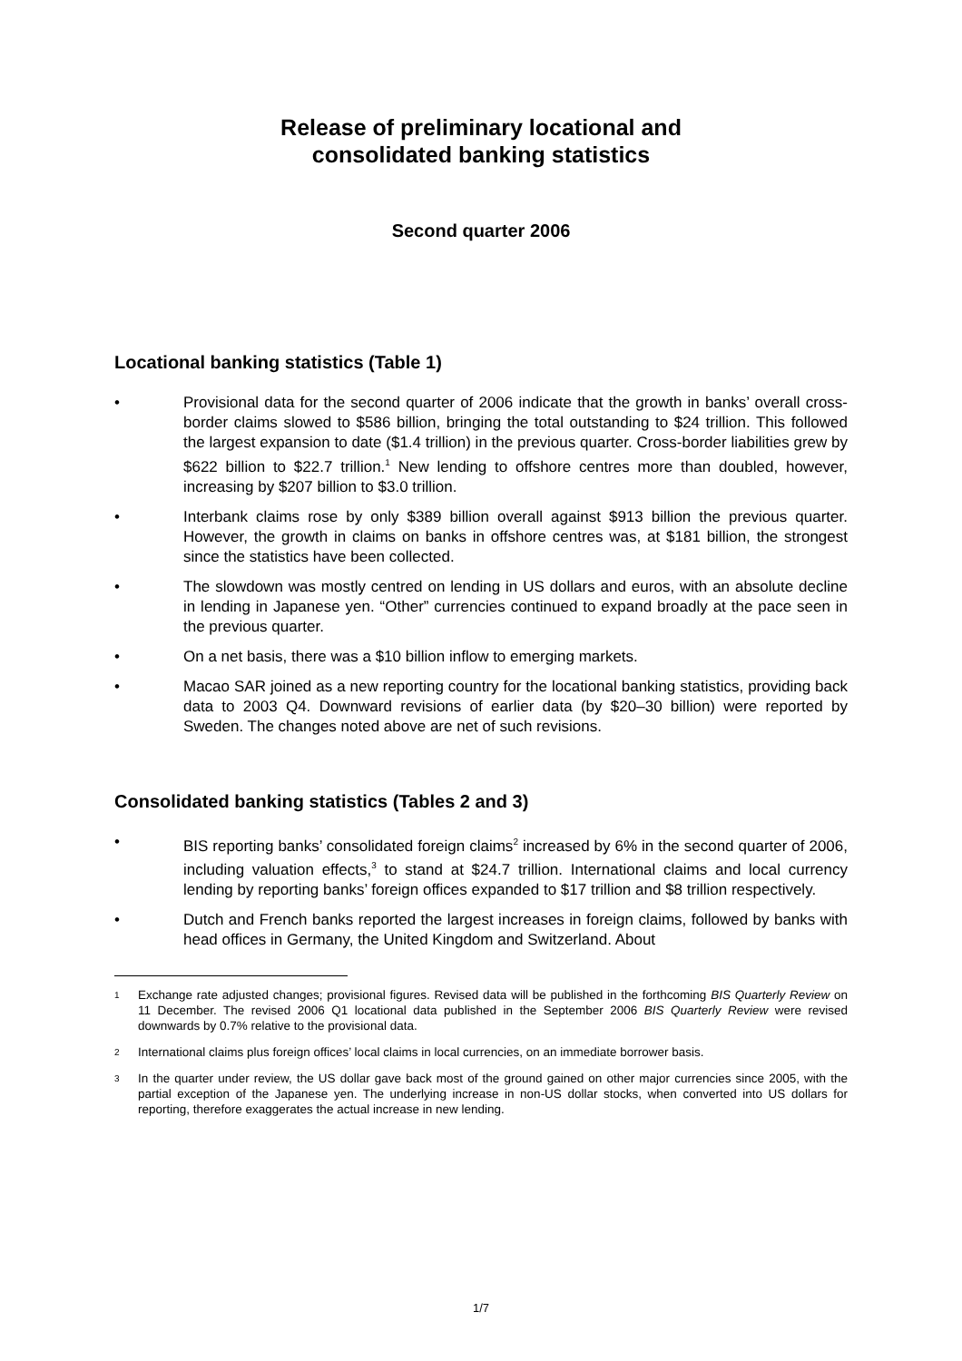Release of preliminary locational and
consolidated banking statistics
Second quarter 2006
Locational banking statistics (Table 1)
• Provisional data for the second quarter of 2006 indicate that the growth in banks’ overall cross-border claims slowed to $586 billion, bringing the total outstanding to $24 trillion. This followed the largest expansion to date ($1.4 trillion) in the previous quarter. Cross-border liabilities grew by $622 billion to $22.7 trillion.<sup>1</sup> New lending to offshore centres more than doubled, however, increasing by $207 billion to $3.0 trillion.
• Interbank claims rose by only $389 billion overall against $913 billion the previous quarter. However, the growth in claims on banks in offshore centres was, at $181 billion, the strongest since the statistics have been collected.
• The slowdown was mostly centred on lending in US dollars and euros, with an absolute decline in lending in Japanese yen. “Other” currencies continued to expand broadly at the pace seen in the previous quarter.
• On a net basis, there was a $10 billion inflow to emerging markets.
• Macao SAR joined as a new reporting country for the locational banking statistics, providing back data to 2003 Q4. Downward revisions of earlier data (by $20–30 billion) were reported by Sweden. The changes noted above are net of such revisions.
Consolidated banking statistics (Tables 2 and 3)
• BIS reporting banks’ consolidated foreign claims<sup>2</sup> increased by 6% in the second quarter of 2006, including valuation effects,<sup>3</sup> to stand at $24.7 trillion. International claims and local currency lending by reporting banks’ foreign offices expanded to $17 trillion and $8 trillion respectively.
• Dutch and French banks reported the largest increases in foreign claims, followed by banks with head offices in Germany, the United Kingdom and Switzerland. About
1 Exchange rate adjusted changes; provisional figures. Revised data will be published in the forthcoming BIS Quarterly Review on 11 December. The revised 2006 Q1 locational data published in the September 2006 BIS Quarterly Review were revised downwards by 0.7% relative to the provisional data.
2 International claims plus foreign offices’ local claims in local currencies, on an immediate borrower basis.
3 In the quarter under review, the US dollar gave back most of the ground gained on other major currencies since 2005, with the partial exception of the Japanese yen. The underlying increase in non-US dollar stocks, when converted into US dollars for reporting, therefore exaggerates the actual increase in new lending.
1/7